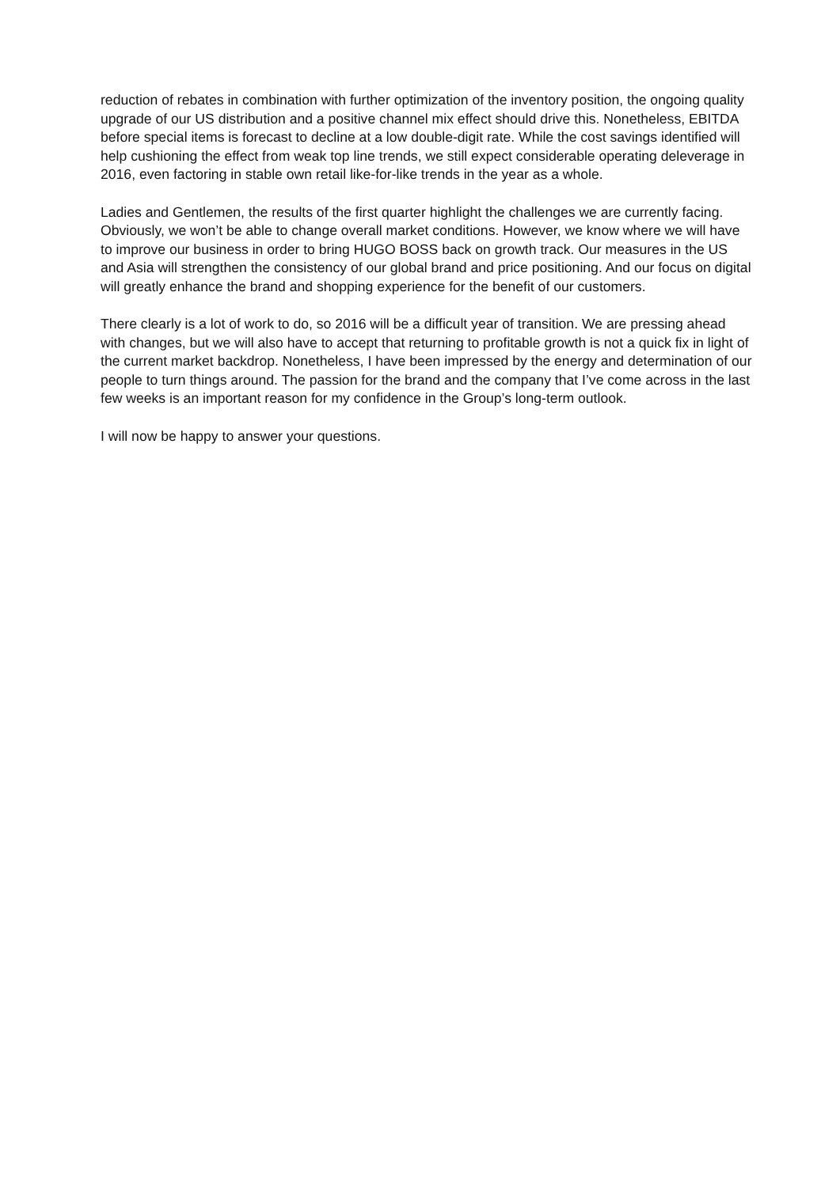reduction of rebates in combination with further optimization of the inventory position, the ongoing quality upgrade of our US distribution and a positive channel mix effect should drive this. Nonetheless, EBITDA before special items is forecast to decline at a low double-digit rate. While the cost savings identified will help cushioning the effect from weak top line trends, we still expect considerable operating deleverage in 2016, even factoring in stable own retail like-for-like trends in the year as a whole.
Ladies and Gentlemen, the results of the first quarter highlight the challenges we are currently facing. Obviously, we won’t be able to change overall market conditions. However, we know where we will have to improve our business in order to bring HUGO BOSS back on growth track. Our measures in the US and Asia will strengthen the consistency of our global brand and price positioning. And our focus on digital will greatly enhance the brand and shopping experience for the benefit of our customers.
There clearly is a lot of work to do, so 2016 will be a difficult year of transition. We are pressing ahead with changes, but we will also have to accept that returning to profitable growth is not a quick fix in light of the current market backdrop. Nonetheless, I have been impressed by the energy and determination of our people to turn things around. The passion for the brand and the company that I’ve come across in the last few weeks is an important reason for my confidence in the Group’s long-term outlook.
I will now be happy to answer your questions.